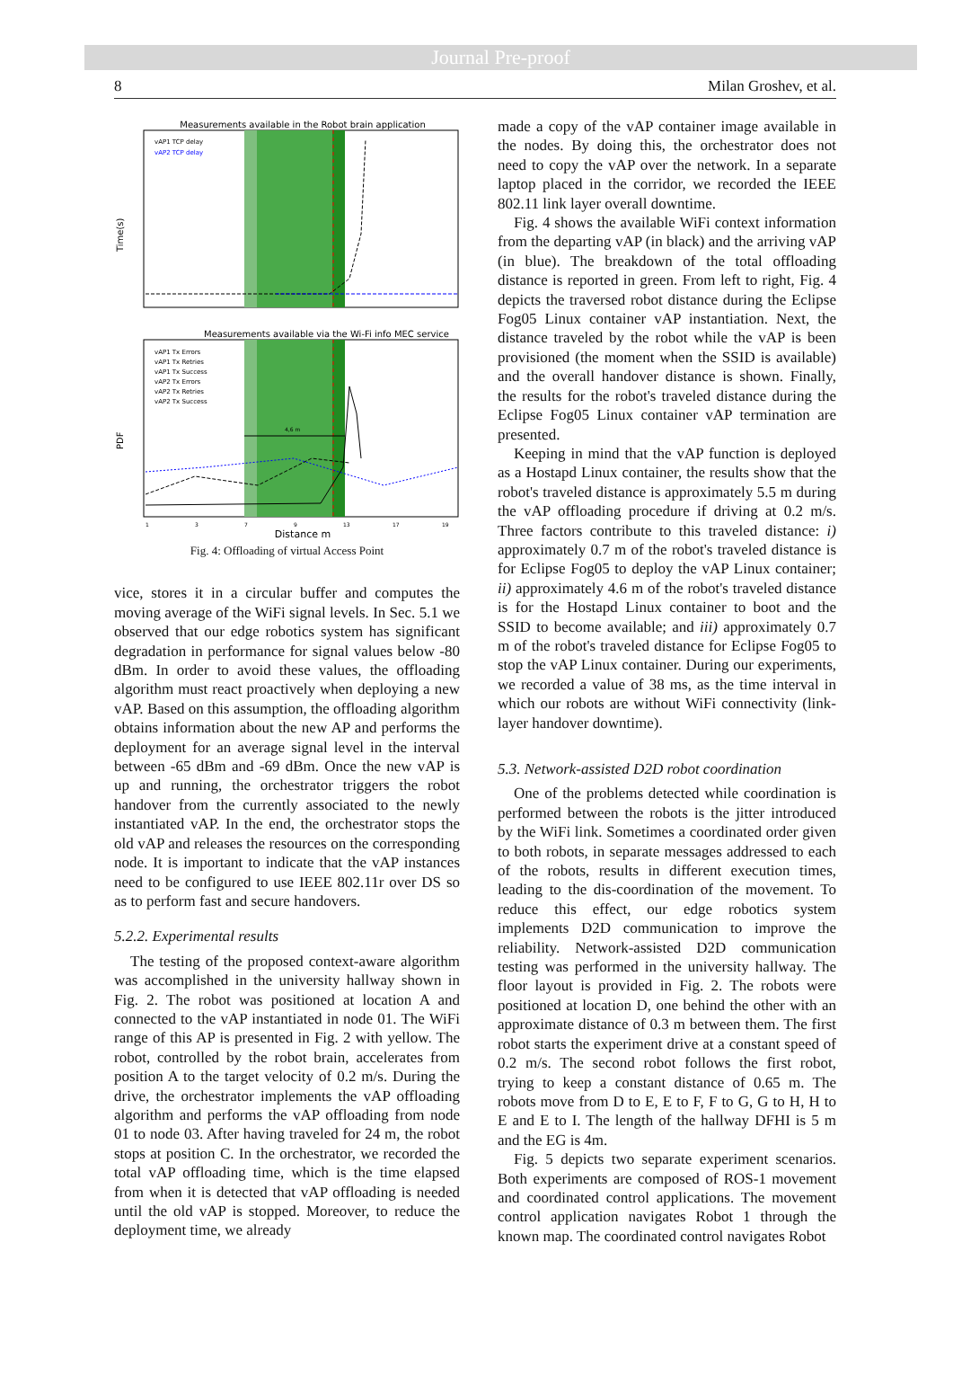Journal Pre-proof
8 Milan Groshev, et al.
Measurements available in the Robot brain application
vAP1 TCP delay
vAP2 TCP delay
Time(s)
Measurements available via the Wi-Fi info MEC service
4,6 m
vAP1 Tx Errors
vAP1 Tx Retries
vAP1 Tx Success
vAP2 Tx Errors
vAP2 Tx Retries
vAP2 Tx Success
PDF
1
3
7
9
13
17
19
Distance m
Fig. 4: Offloading of virtual Access Point
vice, stores it in a circular buffer and computes the moving average of the WiFi signal levels. In Sec. 5.1 we observed that our edge robotics system has significant degradation in performance for signal values below -80 dBm. In order to avoid these values, the offloading algorithm must react proactively when deploying a new vAP. Based on this assumption, the offloading algorithm obtains information about the new AP and performs the deployment for an average signal level in the interval between -65 dBm and -69 dBm. Once the new vAP is up and running, the orchestrator triggers the robot handover from the currently associated to the newly instantiated vAP. In the end, the orchestrator stops the old vAP and releases the resources on the corresponding node. It is important to indicate that the vAP instances need to be configured to use IEEE 802.11r over DS so as to perform fast and secure handovers.
5.2.2. Experimental results
The testing of the proposed context-aware algorithm was accomplished in the university hallway shown in Fig. 2. The robot was positioned at location A and connected to the vAP instantiated in node 01. The WiFi range of this AP is presented in Fig. 2 with yellow. The robot, controlled by the robot brain, accelerates from position A to the target velocity of 0.2 m/s. During the drive, the orchestrator implements the vAP offloading algorithm and performs the vAP offloading from node 01 to node 03. After having traveled for 24 m, the robot stops at position C. In the orchestrator, we recorded the total vAP offloading time, which is the time elapsed from when it is detected that vAP offloading is needed until the old vAP is stopped. Moreover, to reduce the deployment time, we already
made a copy of the vAP container image available in the nodes. By doing this, the orchestrator does not need to copy the vAP over the network. In a separate laptop placed in the corridor, we recorded the IEEE 802.11 link layer overall downtime.
Fig. 4 shows the available WiFi context information from the departing vAP (in black) and the arriving vAP (in blue). The breakdown of the total offloading distance is reported in green. From left to right, Fig. 4 depicts the traversed robot distance during the Eclipse Fog05 Linux container vAP instantiation. Next, the distance traveled by the robot while the vAP is been provisioned (the moment when the SSID is available) and the overall handover distance is shown. Finally, the results for the robot's traveled distance during the Eclipse Fog05 Linux container vAP termination are presented.
Keeping in mind that the vAP function is deployed as a Hostapd Linux container, the results show that the robot's traveled distance is approximately 5.5 m during the vAP offloading procedure if driving at 0.2 m/s. Three factors contribute to this traveled distance: i) approximately 0.7 m of the robot's traveled distance is for Eclipse Fog05 to deploy the vAP Linux container; ii) approximately 4.6 m of the robot's traveled distance is for the Hostapd Linux container to boot and the SSID to become available; and iii) approximately 0.7 m of the robot's traveled distance for Eclipse Fog05 to stop the vAP Linux container. During our experiments, we recorded a value of 38 ms, as the time interval in which our robots are without WiFi connectivity (link-layer handover downtime).
5.3. Network-assisted D2D robot coordination
One of the problems detected while coordination is performed between the robots is the jitter introduced by the WiFi link. Sometimes a coordinated order given to both robots, in separate messages addressed to each of the robots, results in different execution times, leading to the dis-coordination of the movement. To reduce this effect, our edge robotics system implements D2D communication to improve the reliability. Network-assisted D2D communication testing was performed in the university hallway. The floor layout is provided in Fig. 2. The robots were positioned at location D, one behind the other with an approximate distance of 0.3 m between them. The first robot starts the experiment drive at a constant speed of 0.2 m/s. The second robot follows the first robot, trying to keep a constant distance of 0.65 m. The robots move from D to E, E to F, F to G, G to H, H to E and E to I. The length of the hallway DFHI is 5 m and the EG is 4m.
Fig. 5 depicts two separate experiment scenarios. Both experiments are composed of ROS-1 movement and coordinated control applications. The movement control application navigates Robot 1 through the known map. The coordinated control navigates Robot